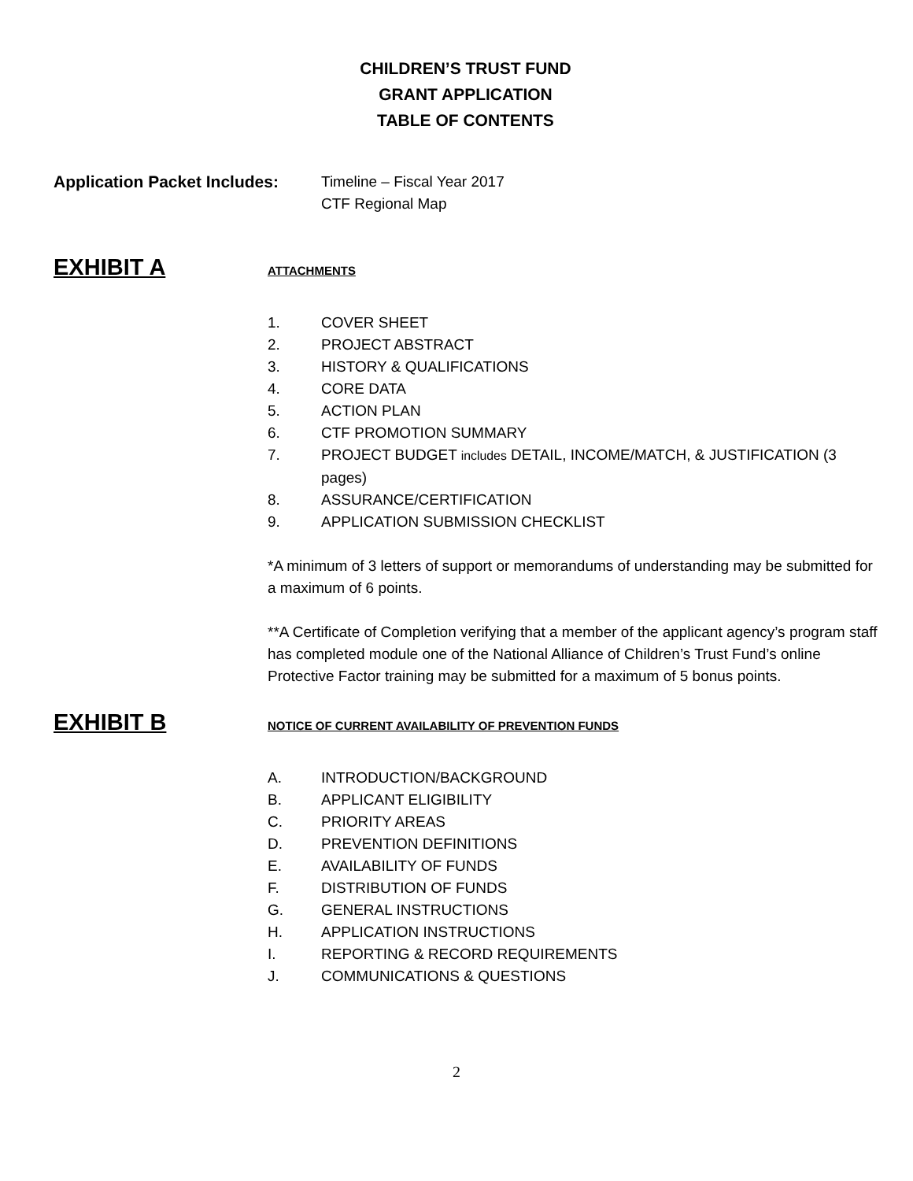CHILDREN’S TRUST FUND
GRANT APPLICATION
TABLE OF CONTENTS
Application Packet Includes:
Timeline – Fiscal Year 2017
CTF Regional Map
EXHIBIT A
ATTACHMENTS
1. COVER SHEET
2. PROJECT ABSTRACT
3. HISTORY & QUALIFICATIONS
4. CORE DATA
5. ACTION PLAN
6. CTF PROMOTION SUMMARY
7. PROJECT BUDGET includes DETAIL, INCOME/MATCH, & JUSTIFICATION (3 pages)
8. ASSURANCE/CERTIFICATION
9. APPLICATION SUBMISSION CHECKLIST
*A minimum of 3 letters of support or memorandums of understanding may be submitted for a maximum of 6 points.
**A Certificate of Completion verifying that a member of the applicant agency’s program staff has completed module one of the National Alliance of Children’s Trust Fund’s online Protective Factor training may be submitted for a maximum of 5 bonus points.
EXHIBIT B
NOTICE OF CURRENT AVAILABILITY OF PREVENTION FUNDS
A. INTRODUCTION/BACKGROUND
B. APPLICANT ELIGIBILITY
C. PRIORITY AREAS
D. PREVENTION DEFINITIONS
E. AVAILABILITY OF FUNDS
F. DISTRIBUTION OF FUNDS
G. GENERAL INSTRUCTIONS
H. APPLICATION INSTRUCTIONS
I. REPORTING & RECORD REQUIREMENTS
J. COMMUNICATIONS & QUESTIONS
2